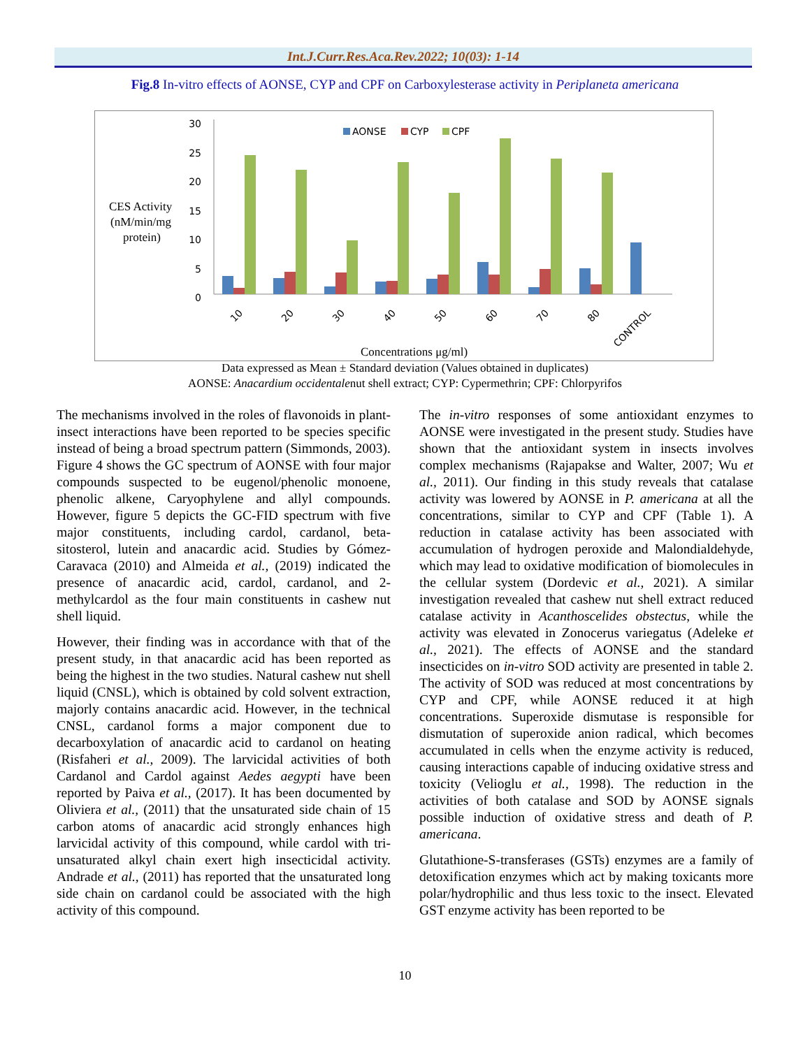Int.J.Curr.Res.Aca.Rev.2022; 10(03): 1-14
Fig.8 In-vitro effects of AONSE, CYP and CPF on Carboxylesterase activity in Periplaneta americana
CES Activity
(nM/min/mg
protein)
30
25
20
15
10
5
0
AONSE
CYP
CPF
10
20
30
40
50
60
70
80
CONTROL
Concentrations μg/ml)
Data expressed as Mean ± Standard deviation (Values obtained in duplicates)
AONSE: Anacardium occidentalenut shell extract; CYP: Cypermethrin; CPF: Chlorpyrifos
The mechanisms involved in the roles of flavonoids in plant-insect interactions have been reported to be species specific instead of being a broad spectrum pattern (Simmonds, 2003). Figure 4 shows the GC spectrum of AONSE with four major compounds suspected to be eugenol/phenolic monoene, phenolic alkene, Caryophylene and allyl compounds. However, figure 5 depicts the GC-FID spectrum with five major constituents, including cardol, cardanol, beta-sitosterol, lutein and anacardic acid. Studies by Gómez-Caravaca (2010) and Almeida et al., (2019) indicated the presence of anacardic acid, cardol, cardanol, and 2-methylcardol as the four main constituents in cashew nut shell liquid.
However, their finding was in accordance with that of the present study, in that anacardic acid has been reported as being the highest in the two studies. Natural cashew nut shell liquid (CNSL), which is obtained by cold solvent extraction, majorly contains anacardic acid. However, in the technical CNSL, cardanol forms a major component due to decarboxylation of anacardic acid to cardanol on heating (Risfaheri et al., 2009). The larvicidal activities of both Cardanol and Cardol against Aedes aegypti have been reported by Paiva et al., (2017). It has been documented by Oliviera et al., (2011) that the unsaturated side chain of 15 carbon atoms of anacardic acid strongly enhances high larvicidal activity of this compound, while cardol with tri-unsaturated alkyl chain exert high insecticidal activity. Andrade et al., (2011) has reported that the unsaturated long side chain on cardanol could be associated with the high activity of this compound.
The in-vitro responses of some antioxidant enzymes to AONSE were investigated in the present study. Studies have shown that the antioxidant system in insects involves complex mechanisms (Rajapakse and Walter, 2007; Wu et al., 2011). Our finding in this study reveals that catalase activity was lowered by AONSE in P. americana at all the concentrations, similar to CYP and CPF (Table 1). A reduction in catalase activity has been associated with accumulation of hydrogen peroxide and Malondialdehyde, which may lead to oxidative modification of biomolecules in the cellular system (Dordevic et al., 2021). A similar investigation revealed that cashew nut shell extract reduced catalase activity in Acanthoscelides obstectus, while the activity was elevated in Zonocerus variegatus (Adeleke et al., 2021). The effects of AONSE and the standard insecticides on in-vitro SOD activity are presented in table 2. The activity of SOD was reduced at most concentrations by CYP and CPF, while AONSE reduced it at high concentrations. Superoxide dismutase is responsible for dismutation of superoxide anion radical, which becomes accumulated in cells when the enzyme activity is reduced, causing interactions capable of inducing oxidative stress and toxicity (Velioglu et al., 1998). The reduction in the activities of both catalase and SOD by AONSE signals possible induction of oxidative stress and death of P. americana.
Glutathione-S-transferases (GSTs) enzymes are a family of detoxification enzymes which act by making toxicants more polar/hydrophilic and thus less toxic to the insect. Elevated GST enzyme activity has been reported to be
10